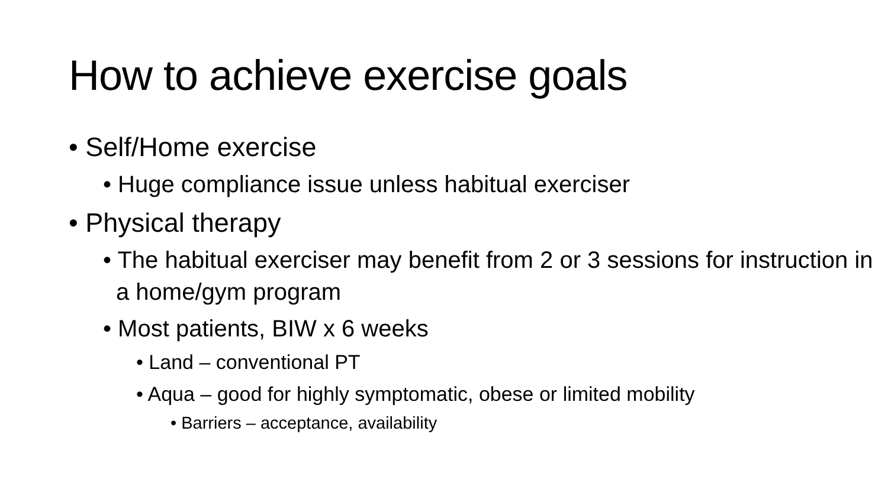How to achieve exercise goals
• Self/Home exercise
• Huge compliance issue unless habitual exerciser
• Physical therapy
• The habitual exerciser may benefit from 2 or 3 sessions for instruction in a home/gym program
• Most patients, BIW x 6 weeks
• Land – conventional PT
• Aqua – good for highly symptomatic, obese or limited mobility
• Barriers – acceptance, availability